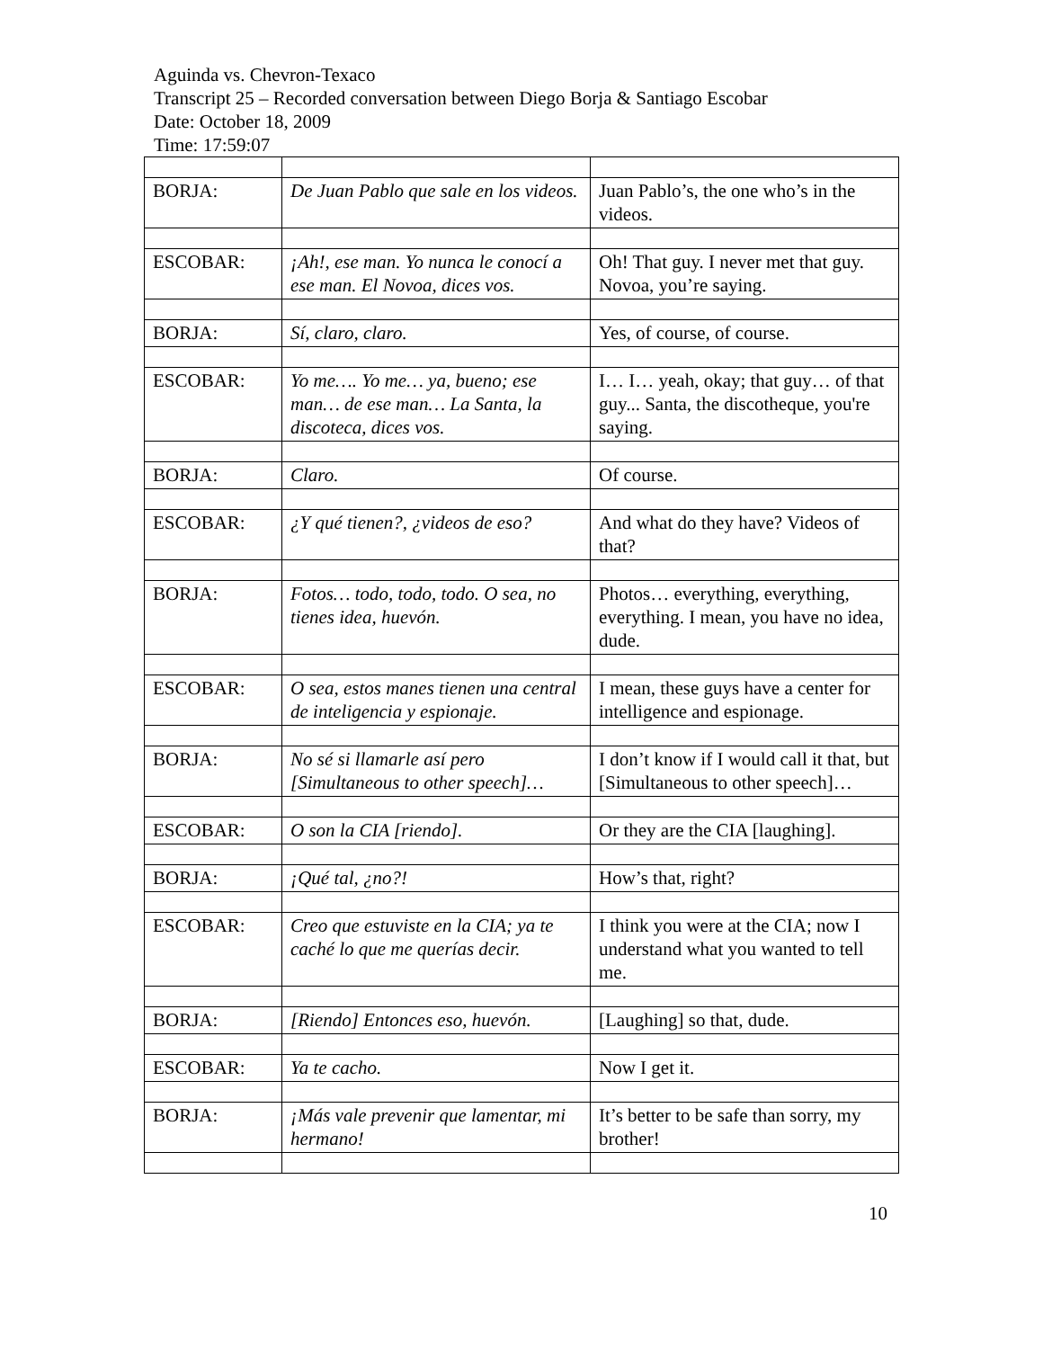Aguinda vs. Chevron-Texaco
Transcript 25 – Recorded conversation between Diego Borja & Santiago Escobar
Date: October 18, 2009
Time: 17:59:07
| BORJA: | De Juan Pablo que sale en los videos. | Juan Pablo’s, the one who’s in the videos. |
| ESCOBAR: | ¡Ah!, ese man. Yo nunca le conocí a ese man. El Novoa, dices vos. | Oh! That guy. I never met that guy. Novoa, you’re saying. |
| BORJA: | Sí, claro, claro. | Yes, of course, of course. |
| ESCOBAR: | Yo me…. Yo me… ya, bueno; ese man… de ese man… La Santa, la discoteca, dices vos. | I… I… yeah, okay; that guy… of that guy... Santa, the discotheque, you're saying. |
| BORJA: | Claro. | Of course. |
| ESCOBAR: | ¿Y qué tienen?, ¿videos de eso? | And what do they have? Videos of that? |
| BORJA: | Fotos… todo, todo, todo. O sea, no tienes idea, huevón. | Photos… everything, everything, everything. I mean, you have no idea, dude. |
| ESCOBAR: | O sea, estos manes tienen una central de inteligencia y espionaje. | I mean, these guys have a center for intelligence and espionage. |
| BORJA: | No sé si llamarle así pero [Simultaneous to other speech]… | I don’t know if I would call it that, but [Simultaneous to other speech]… |
| ESCOBAR: | O son la CIA [riendo]. | Or they are the CIA [laughing]. |
| BORJA: | ¡Qué tal, ¿no?! | How’s that, right? |
| ESCOBAR: | Creo que estuviste en la CIA; ya te caché lo que me querías decir. | I think you were at the CIA; now I understand what you wanted to tell me. |
| BORJA: | [Riendo] Entonces eso, huevón. | [Laughing] so that, dude. |
| ESCOBAR: | Ya te cacho. | Now I get it. |
| BORJA: | ¡Más vale prevenir que lamentar, mi hermano! | It’s better to be safe than sorry, my brother! |
10